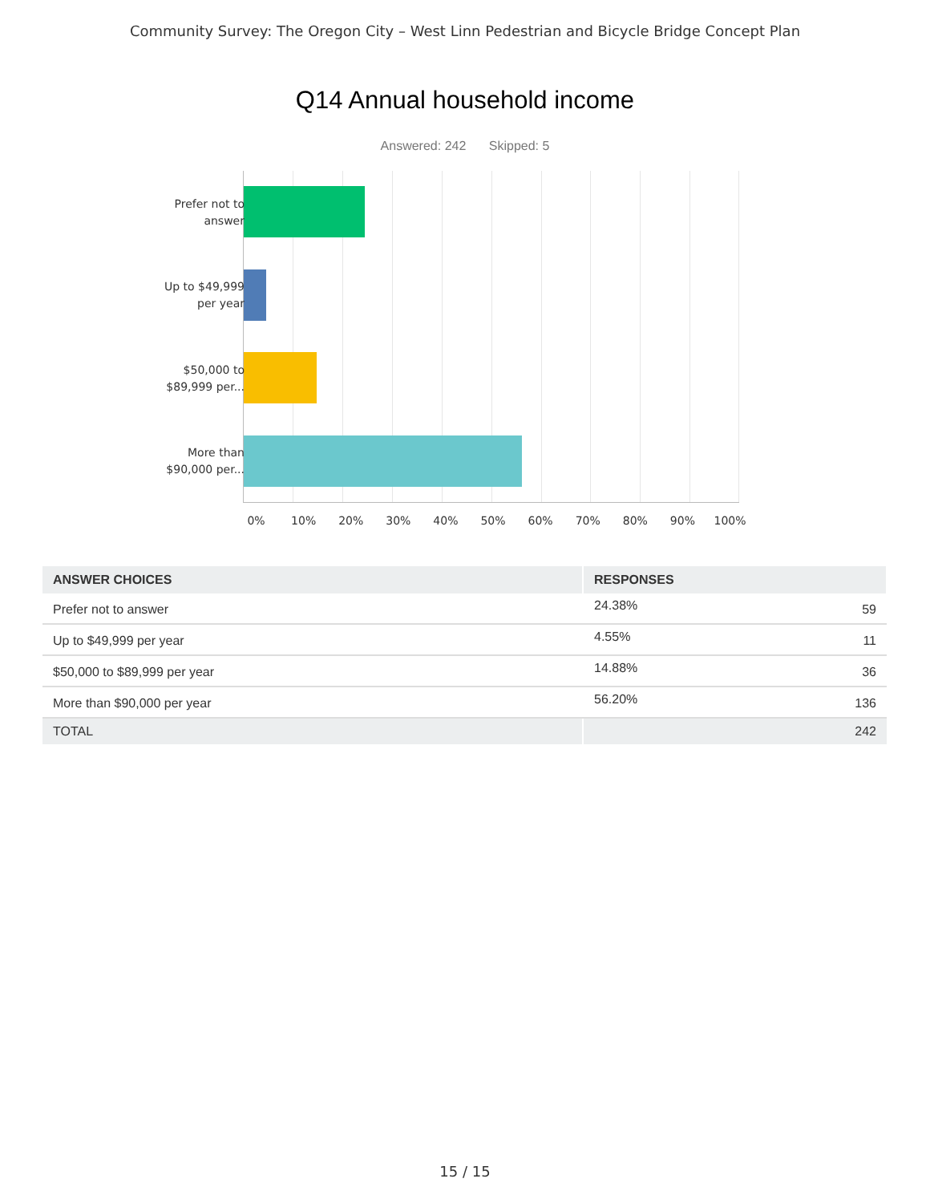Community Survey: The Oregon City – West Linn Pedestrian and Bicycle Bridge Concept Plan
Q14 Annual household income
Answered: 242 Skipped: 5
Prefer not to answer
Up to $49,999 per year
$50,000 to $89,999 per...
More than $90,000 per...
0% 10% 20% 30% 40% 50% 60% 70% 80% 90% 100%
| ANSWER CHOICES | RESPONSES | |
| --- | --- | --- |
| Prefer not to answer | 24.38% | 59 |
| Up to $49,999 per year | 4.55% | 11 |
| $50,000 to $89,999 per year | 14.88% | 36 |
| More than $90,000 per year | 56.20% | 136 |
| TOTAL | | 242 |
15 / 15